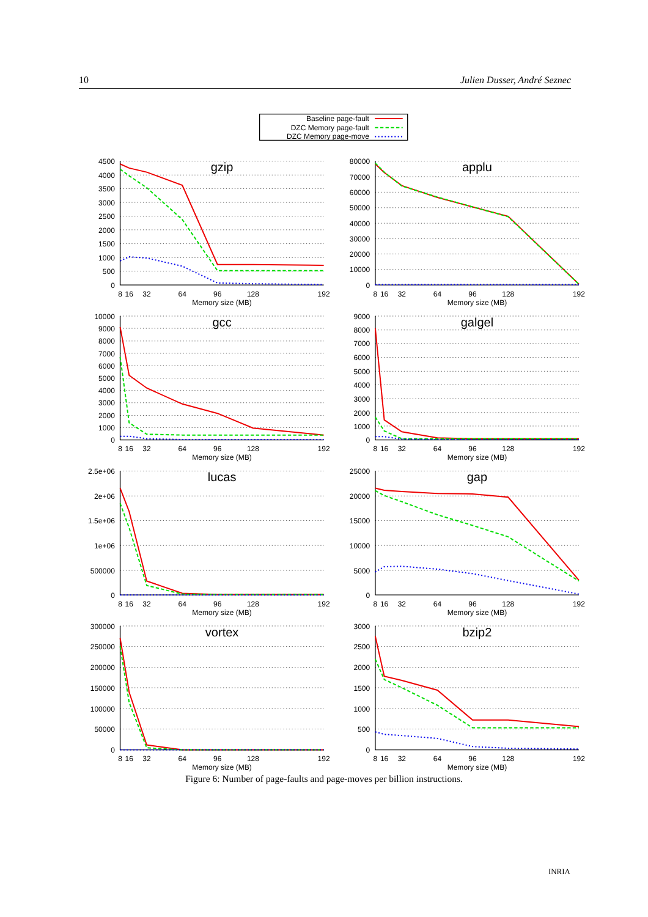10 Julien Dusser, André Seznec
Baseline page-fault
DZC Memory page-fault
DZC Memory page-move
4500
4000
3500
3000
2500
2000
1500
1000
500
0
80000
70000
60000
50000
40000
30000
20000
10000
0
10000
9000
8000
7000
6000
5000
4000
3000
2000
1000
0
9000
8000
7000
6000
5000
4000
3000
2000
1000
0
2.5e+06
2e+06
1.5e+06
1e+06
500000
0
25000
20000
15000
10000
5000
0
300000
250000
200000
150000
100000
50000
0
3000
2500
2000
1500
1000
500
0
8
16
32
64
96
128
192
Memory size (MB)
8
16
32
64
96
128
192
Memory size (MB)
8
16
32
64
96
128
192
Memory size (MB)
8
16
32
64
96
128
192
Memory size (MB)
8
16
32
64
96
128
192
Memory size (MB)
8
16
32
64
96
128
192
Memory size (MB)
8
16
32
64
96
128
192
Memory size (MB)
8
16
32
64
96
128
192
Memory size (MB)
gzip
applu
gcc
galgel
lucas
gap
vortex
bzip2
Figure 6: Number of page-faults and page-moves per billion instructions.
INRIA